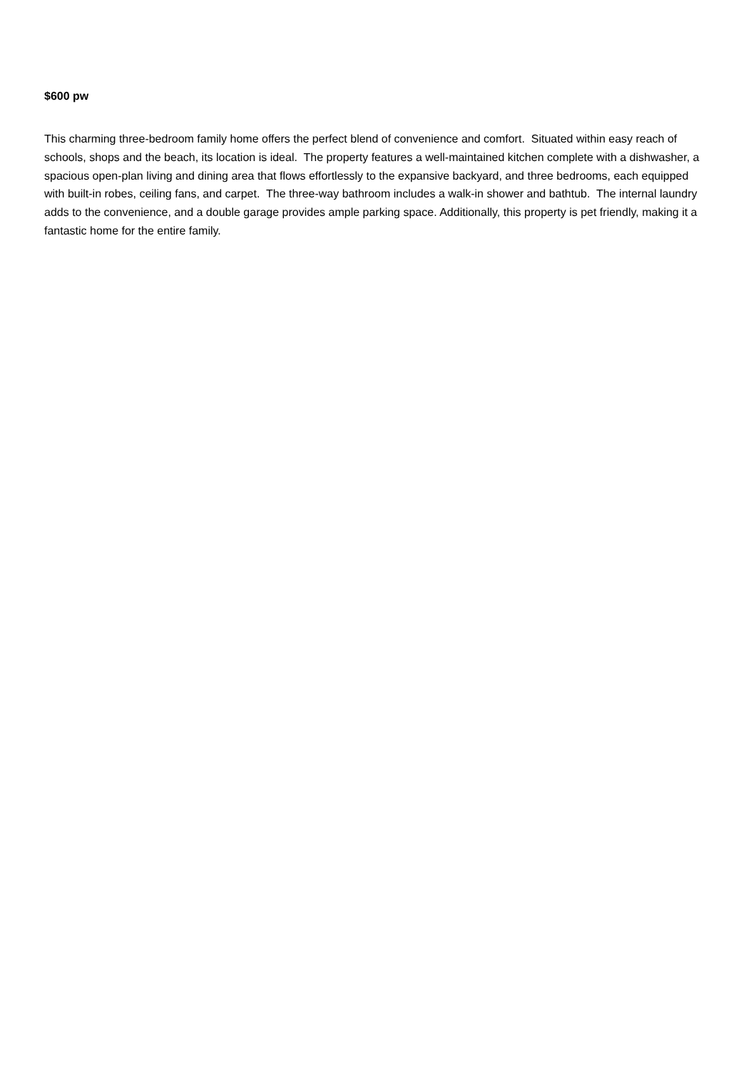$600 pw
This charming three-bedroom family home offers the perfect blend of convenience and comfort. Situated within easy reach of schools, shops and the beach, its location is ideal. The property features a well-maintained kitchen complete with a dishwasher, a spacious open-plan living and dining area that flows effortlessly to the expansive backyard, and three bedrooms, each equipped with built-in robes, ceiling fans, and carpet. The three-way bathroom includes a walk-in shower and bathtub. The internal laundry adds to the convenience, and a double garage provides ample parking space. Additionally, this property is pet friendly, making it a fantastic home for the entire family.